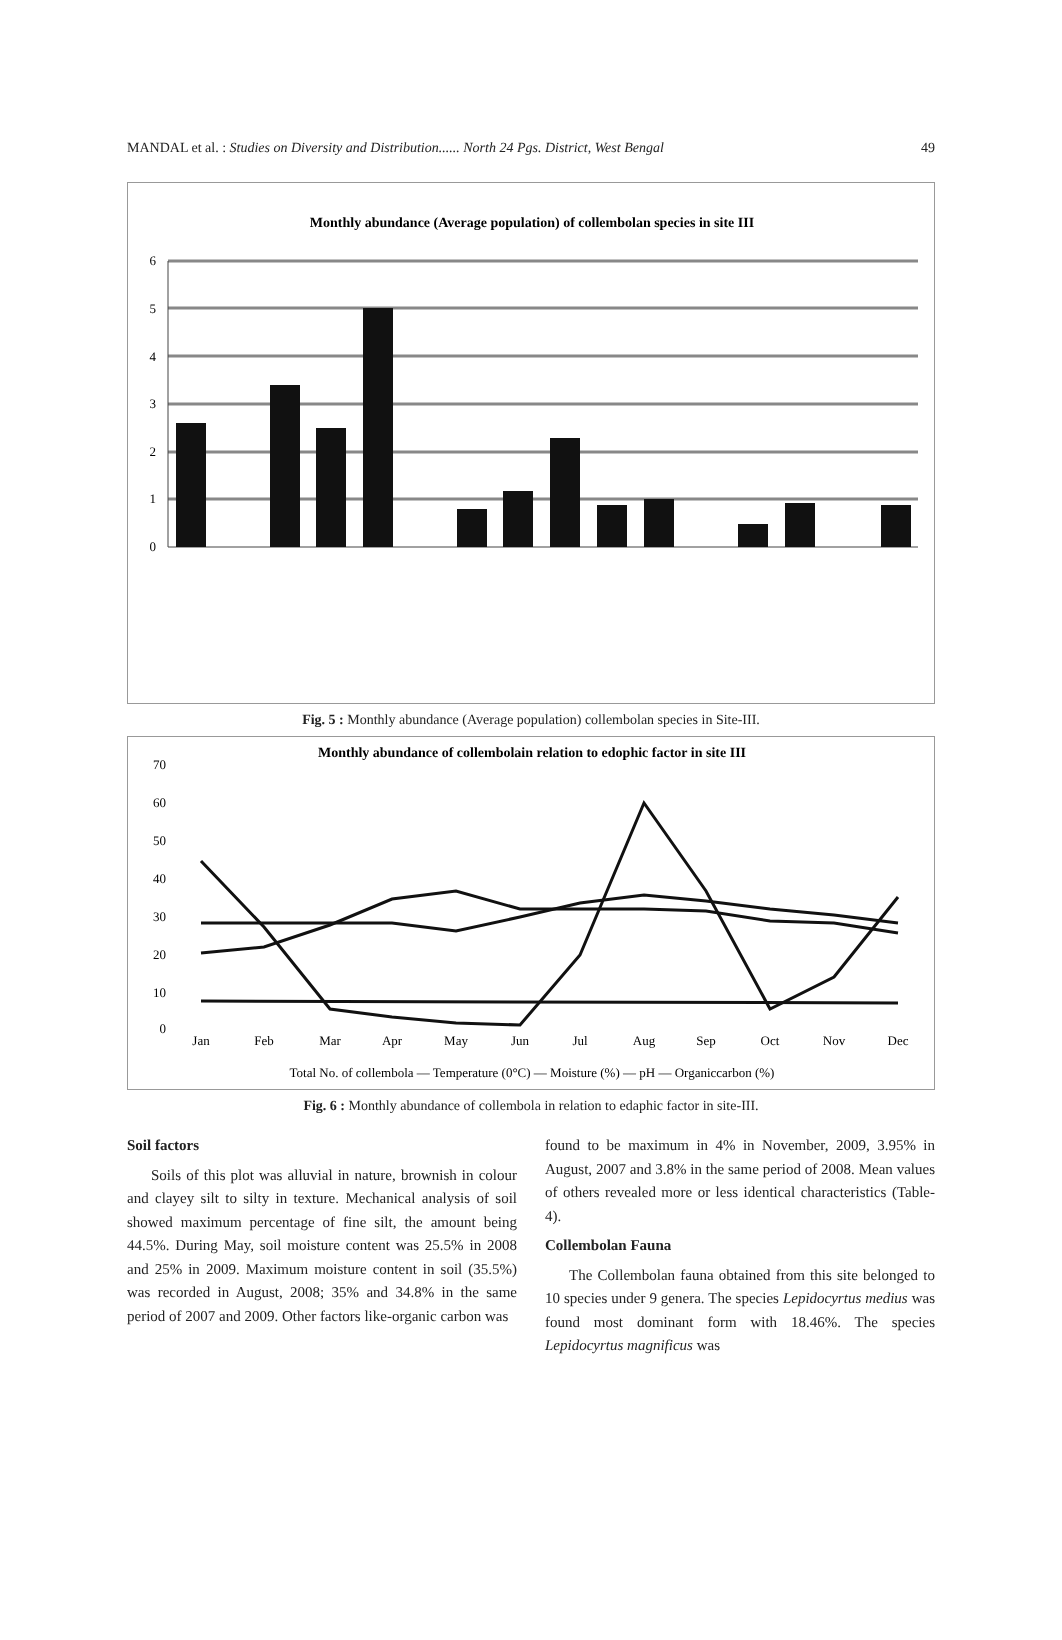MANDAL et al. : Studies on Diversity and Distribution...... North 24 Pgs. District, West Bengal 49
Monthly abundance (Average population) of collembolan species in site III
6
5
4
3
2
1
0
Fig. 5 : Monthly abundance (Average population) collembolan species in Site-III.
Monthly abundance of collembolain relation to edophic factor in site III
Jan
Feb
Mar
Apr
May
Jun
Jul
Aug
Sep
Oct
Nov
Dec
70
60
50
40
30
20
10
0
Total No. of collembola — Temperature (0°C) — Moisture (%) — pH — Organiccarbon (%)
Fig. 6 : Monthly abundance of collembola in relation to edaphic factor in site-III.
Soil factors
Soils of this plot was alluvial in nature, brownish in colour and clayey silt to silty in texture. Mechanical analysis of soil showed maximum percentage of fine silt, the amount being 44.5%. During May, soil moisture content was 25.5% in 2008 and 25% in 2009. Maximum moisture content in soil (35.5%) was recorded in August, 2008; 35% and 34.8% in the same period of 2007 and 2009. Other factors like-organic carbon was
found to be maximum in 4% in November, 2009, 3.95% in August, 2007 and 3.8% in the same period of 2008. Mean values of others revealed more or less identical characteristics (Table-4).
Collembolan Fauna
The Collembolan fauna obtained from this site belonged to 10 species under 9 genera. The species Lepidocyrtus medius was found most dominant form with 18.46%. The species Lepidocyrtus magnificus was